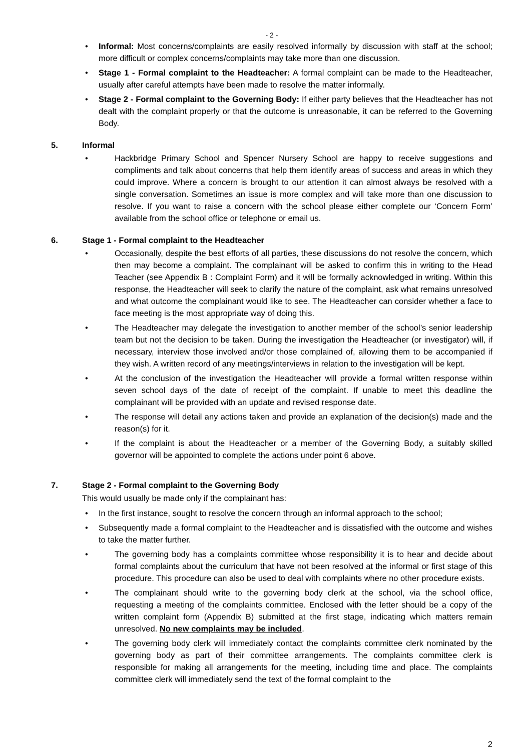- 2 -
Informal: Most concerns/complaints are easily resolved informally by discussion with staff at the school; more difficult or complex concerns/complaints may take more than one discussion.
Stage 1 - Formal complaint to the Headteacher: A formal complaint can be made to the Headteacher, usually after careful attempts have been made to resolve the matter informally.
Stage 2 - Formal complaint to the Governing Body: If either party believes that the Headteacher has not dealt with the complaint properly or that the outcome is unreasonable, it can be referred to the Governing Body.
5. Informal
Hackbridge Primary School and Spencer Nursery School are happy to receive suggestions and compliments and talk about concerns that help them identify areas of success and areas in which they could improve. Where a concern is brought to our attention it can almost always be resolved with a single conversation. Sometimes an issue is more complex and will take more than one discussion to resolve. If you want to raise a concern with the school please either complete our ‘Concern Form’ available from the school office or telephone or email us.
6. Stage 1 - Formal complaint to the Headteacher
Occasionally, despite the best efforts of all parties, these discussions do not resolve the concern, which then may become a complaint. The complainant will be asked to confirm this in writing to the Head Teacher (see Appendix B : Complaint Form) and it will be formally acknowledged in writing. Within this response, the Headteacher will seek to clarify the nature of the complaint, ask what remains unresolved and what outcome the complainant would like to see. The Headteacher can consider whether a face to face meeting is the most appropriate way of doing this.
The Headteacher may delegate the investigation to another member of the school’s senior leadership team but not the decision to be taken. During the investigation the Headteacher (or investigator) will, if necessary, interview those involved and/or those complained of, allowing them to be accompanied if they wish. A written record of any meetings/interviews in relation to the investigation will be kept.
At the conclusion of the investigation the Headteacher will provide a formal written response within seven school days of the date of receipt of the complaint. If unable to meet this deadline the complainant will be provided with an update and revised response date.
The response will detail any actions taken and provide an explanation of the decision(s) made and the reason(s) for it.
If the complaint is about the Headteacher or a member of the Governing Body, a suitably skilled governor will be appointed to complete the actions under point 6 above.
7. Stage 2 - Formal complaint to the Governing Body
This would usually be made only if the complainant has:
In the first instance, sought to resolve the concern through an informal approach to the school;
Subsequently made a formal complaint to the Headteacher and is dissatisfied with the outcome and wishes to take the matter further.
The governing body has a complaints committee whose responsibility it is to hear and decide about formal complaints about the curriculum that have not been resolved at the informal or first stage of this procedure. This procedure can also be used to deal with complaints where no other procedure exists.
The complainant should write to the governing body clerk at the school, via the school office, requesting a meeting of the complaints committee. Enclosed with the letter should be a copy of the written complaint form (Appendix B) submitted at the first stage, indicating which matters remain unresolved. No new complaints may be included.
The governing body clerk will immediately contact the complaints committee clerk nominated by the governing body as part of their committee arrangements. The complaints committee clerk is responsible for making all arrangements for the meeting, including time and place. The complaints committee clerk will immediately send the text of the formal complaint to the
2